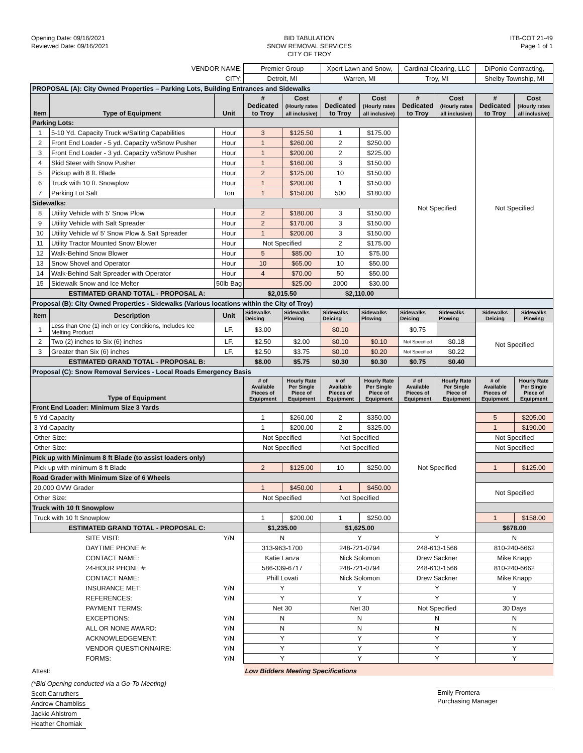Opening Date: 09/16/2021
Reviewed Date: 09/16/2021
BID TABULATION
SNOW REMOVAL SERVICES
CITY OF TROY
ITB-COT 21-49
Page 1 of 1
| VENDOR NAME: | | | Premier Group | | Xpert Lawn and Snow, | | Cardinal Clearing, LLC | | DiPonio Contracting, | |
| CITY: | | | Detroit, MI | | Warren, MI | | Troy, MI | | Shelby Township, MI | |
| PROPOSAL (A): City Owned Properties – Parking Lots, Building Entrances and Sidewalks | | | | | | | | | | |
| Item | Type of Equipment | Unit | # Dedicated to Troy | Cost (Hourly rates all inclusive) | # Dedicated to Troy | Cost (Hourly rates all inclusive) | # Dedicated to Troy | Cost (Hourly rates all inclusive) | # Dedicated to Troy | Cost (Hourly rates all inclusive) |
| Parking Lots: | | | | | | | Not Specified | | Not Specified | |
| 1 | 5-10 Yd. Capacity Truck w/Salting Capabilities | Hour | 3 | $125.50 | 1 | $175.00 | | | | |
| 2 | Front End Loader - 5 yd. Capacity w/Snow Pusher | Hour | 1 | $260.00 | 2 | $250.00 | | | | |
| 3 | Front End Loader - 3 yd. Capacity w/Snow Pusher | Hour | 1 | $200.00 | 2 | $225.00 | | | | |
| 4 | Skid Steer with Snow Pusher | Hour | 1 | $160.00 | 3 | $150.00 | | | | |
| 5 | Pickup with 8 ft. Blade | Hour | 2 | $125.00 | 10 | $150.00 | | | | |
| 6 | Truck with 10 ft. Snowplow | Hour | 1 | $200.00 | 1 | $150.00 | | | | |
| 7 | Parking Lot Salt | Ton | 1 | $150.00 | 500 | $180.00 | | | | |
| Sidewalks: | | | | | | | | | | |
| 8 | Utility Vehicle with 5' Snow Plow | Hour | 2 | $180.00 | 3 | $150.00 | | | | |
| 9 | Utility Vehicle with Salt Spreader | Hour | 2 | $170.00 | 3 | $150.00 | | | | |
| 10 | Utility Vehicle w/ 5' Snow Plow & Salt Spreader | Hour | 1 | $200.00 | 3 | $150.00 | | | | |
| 11 | Utility Tractor Mounted Snow Blower | Hour | Not Specified | | 2 | $175.00 | | | | |
| 12 | Walk-Behind Snow Blower | Hour | 5 | $85.00 | 10 | $75.00 | | | | |
| 13 | Snow Shovel and Operator | Hour | 10 | $65.00 | 10 | $50.00 | | | | |
| 14 | Walk-Behind Salt Spreader with Operator | Hour | 4 | $70.00 | 50 | $50.00 | | | | |
| 15 | Sidewalk Snow and Ice Melter | 50lb Bag | | $25.00 | 2000 | $30.00 | | | | |
| ESTIMATED GRAND TOTAL - PROPOSAL A: | | | $2,015.50 | | $2,110.00 | | | | | |
| Proposal (B): City Owned Properties - Sidewalks (Various locations within the City of Troy) | | | | | | | | | | |
| Item | Description | Unit | Sidewalks Deicing | Sidewalks Plowing | Sidewalks Deicing | Sidewalks Plowing | Sidewalks Deicing | Sidewalks Plowing | Sidewalks Deicing | Sidewalks Plowing |
| 1 | Less than One (1) inch or Icy Conditions, Includes Ice Melting Product | LF. | $3.00 | | $0.10 | | $0.75 | | Not Specified | |
| 2 | Two (2) inches to Six (6) inches | LF. | $2.50 | $2.00 | $0.10 | $0.10 | Not Specified | $0.18 | | |
| 3 | Greater than Six (6) inches | LF. | $2.50 | $3.75 | $0.10 | $0.20 | Not Specified | $0.22 | | |
| ESTIMATED GRAND TOTAL - PROPOSAL B: | | | $8.00 | $5.75 | $0.30 | $0.30 | $0.75 | $0.40 | | |
| Proposal (C): Snow Removal Services - Local Roads Emergency Basis | | | | | | | | | | |
| Type of Equipment | | | # of Available Pieces of Equipment | Hourly Rate Per Single Piece of Equipment | # of Available Pieces of Equipment | Hourly Rate Per Single Piece of Equipment | # of Available Pieces of Equipment | Hourly Rate Per Single Piece of Equipment | # of Available Pieces of Equipment | Hourly Rate Per Single Piece of Equipment |
| Front End Loader: Minimum Size 3 Yards | | | | | | | Not Specified | | | |
| 5 Yd Capacity | | | 1 | $260.00 | 2 | $350.00 | | | 5 | $205.00 |
| 3 Yd Capacity | | | 1 | $200.00 | 2 | $325.00 | | | 1 | $190.00 |
| Other Size: | | | Not Specified | | Not Specified | | | | Not Specified | |
| Other Size: | | | Not Specified | | Not Specified | | | | Not Specified | |
| Pick up with Minimum 8 ft Blade (to assist loaders only) | | | | | | | | | | |
| Pick up with minimum 8 ft Blade | | | 2 | $125.00 | 10 | $250.00 | | | 1 | $125.00 |
| Road Grader with Minimum Size of 6 Wheels | | | | | | | | | | |
| 20,000 GVW Grader | | | 1 | $450.00 | 1 | $450.00 | | | Not Specified | |
| Other Size: | | | Not Specified | | Not Specified | | | | | |
| Truck with 10 ft Snowplow | | | | | | | | | | |
| Truck with 10 ft Snowplow | | | 1 | $200.00 | 1 | $250.00 | | | 1 | $158.00 |
| ESTIMATED GRAND TOTAL - PROPOSAL C: | | | $1,235.00 | | $1,625.00 | | | | $678.00 | |
| SITE VISIT: | | Y/N | N | | Y | | Y | | N | |
| DAYTIME PHONE #: | | | 313-963-1700 | | 248-721-0794 | | 248-613-1566 | | 810-240-6662 | |
| CONTACT NAME: | | | Katie Lanza | | Nick Solomon | | Drew Sackner | | Mike Knapp | |
| 24-HOUR PHONE #: | | | 586-339-6717 | | 248-721-0794 | | 248-613-1566 | | 810-240-6662 | |
| CONTACT NAME: | | | Phill Lovati | | Nick Solomon | | Drew Sackner | | Mike Knapp | |
| INSURANCE MET: | | Y/N | Y | | Y | | Y | | Y | |
| REFERENCES: | | Y/N | Y | | Y | | Y | | Y | |
| PAYMENT TERMS: | | | Net 30 | | Net 30 | | Not Specified | | 30 Days | |
| EXCEPTIONS: | | Y/N | N | | N | | N | | N | |
| ALL OR NONE AWARD: | | Y/N | N | | N | | N | | N | |
| ACKNOWLEDGEMENT: | | Y/N | Y | | Y | | Y | | Y | |
| VENDOR QUESTIONNAIRE: | | Y/N | Y | | Y | | Y | | Y | |
| FORMS: | | Y/N | Y | | Y | | Y | | Y | |
| Attest: | | | Low Bidders Meeting Specifications | | | | | | | |
(*Bid Opening conducted via a Go-To Meeting)
Scott Carruthers
Andrew Chambliss
Jackie Ahlstrom
Heather Chomiak
Emily Frontera
Purchasing Manager